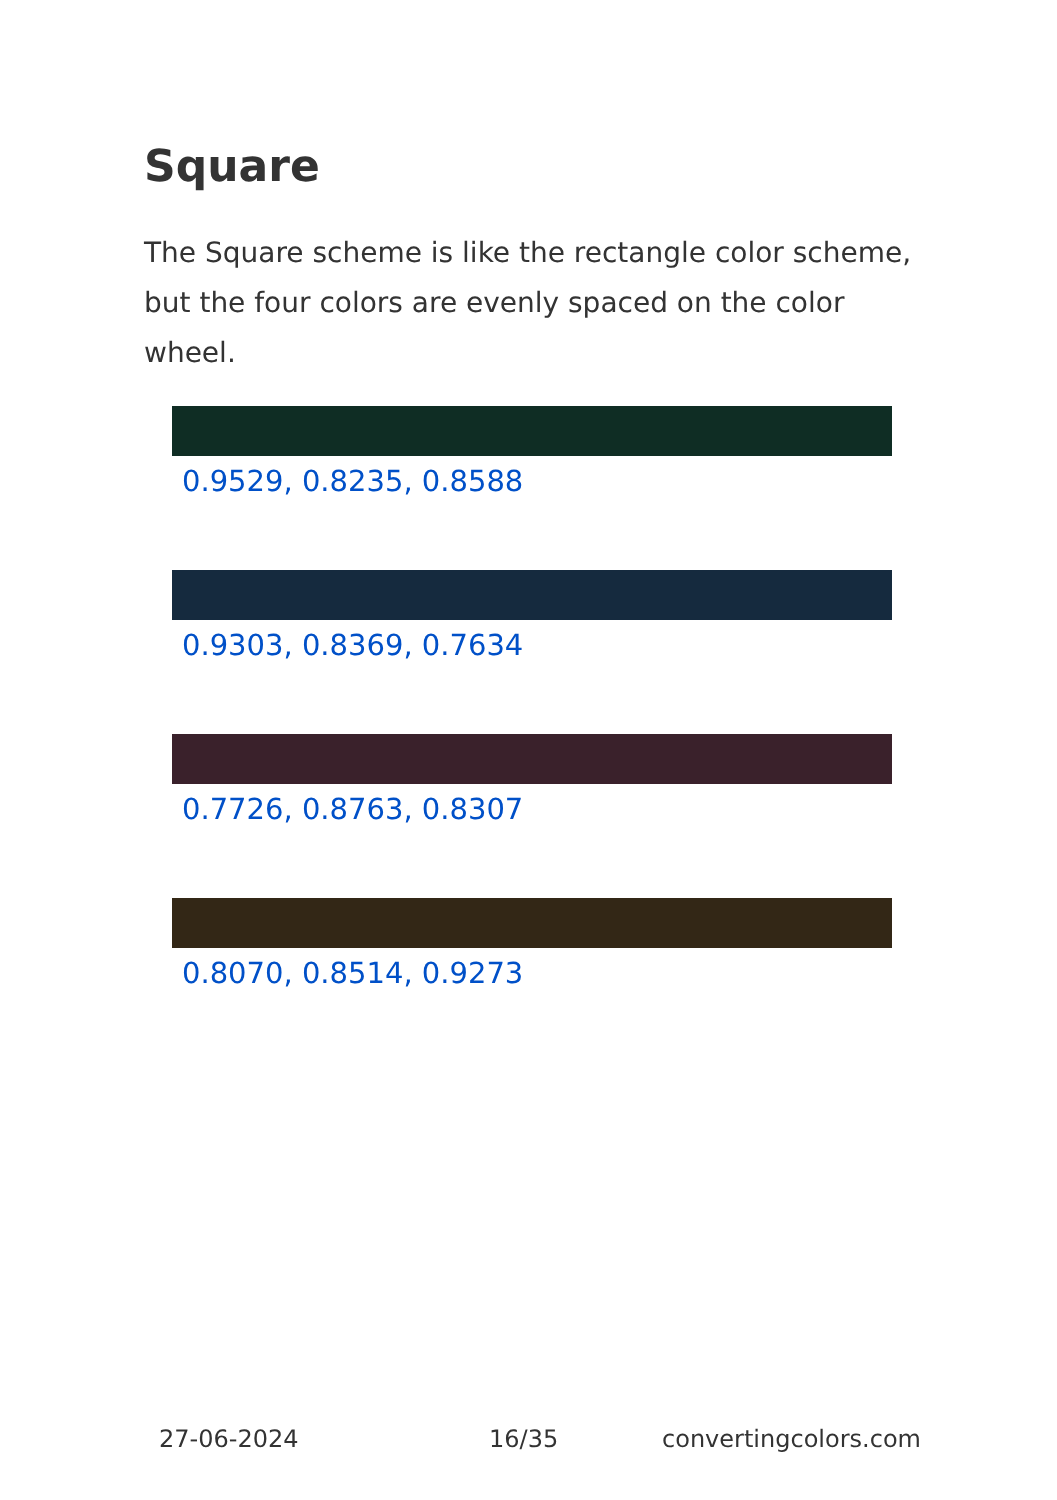Square
The Square scheme is like the rectangle color scheme, but the four colors are evenly spaced on the color wheel.
0.9529, 0.8235, 0.8588
0.9303, 0.8369, 0.7634
0.7726, 0.8763, 0.8307
0.8070, 0.8514, 0.9273
27-06-2024 16/35 convertingcolors.com